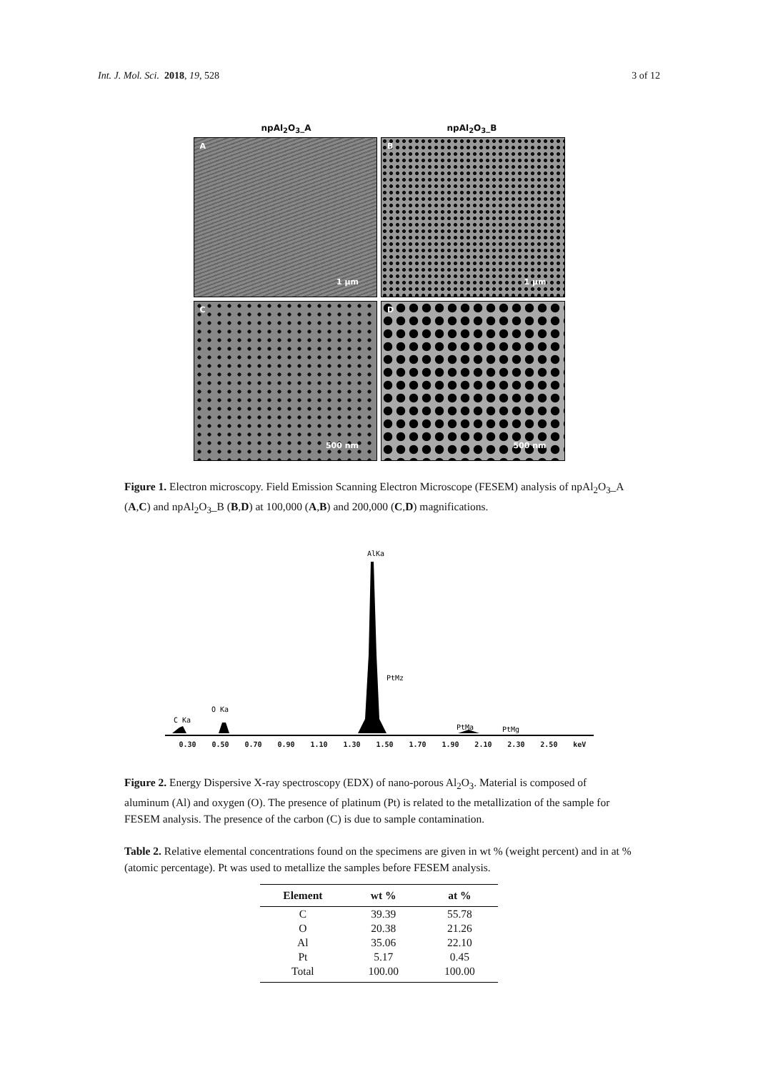Int. J. Mol. Sci. 2018, 19, 528
3 of 12
npAl<sub>2</sub>O<sub>3</sub>_A npAl<sub>2</sub>O<sub>3</sub>_B
A
1 µm
B
1 µm
C
500 nm
D
500 nm
Figure 1. Electron microscopy. Field Emission Scanning Electron Microscope (FESEM) analysis of npAl<sub>2</sub>O<sub>3</sub>_A (A,C) and npAl<sub>2</sub>O<sub>3</sub>_B (B,D) at 100,000 (A,B) and 200,000 (C,D) magnifications.
AlKa
PtMz
O Ka
C Ka
PtMa
PtMg
0.30 0.50 0.70 0.90 1.10 1.30 1.50 1.70 1.90 2.10 2.30 2.50 keV
Figure 2. Energy Dispersive X-ray spectroscopy (EDX) of nano-porous Al<sub>2</sub>O<sub>3</sub>. Material is composed of aluminum (Al) and oxygen (O). The presence of platinum (Pt) is related to the metallization of the sample for FESEM analysis. The presence of the carbon (C) is due to sample contamination.
Table 2. Relative elemental concentrations found on the specimens are given in wt % (weight percent) and in at % (atomic percentage). Pt was used to metallize the samples before FESEM analysis.
| Element | wt % | at % |
| --- | --- | --- |
| C | 39.39 | 55.78 |
| O | 20.38 | 21.26 |
| Al | 35.06 | 22.10 |
| Pt | 5.17 | 0.45 |
| Total | 100.00 | 100.00 |